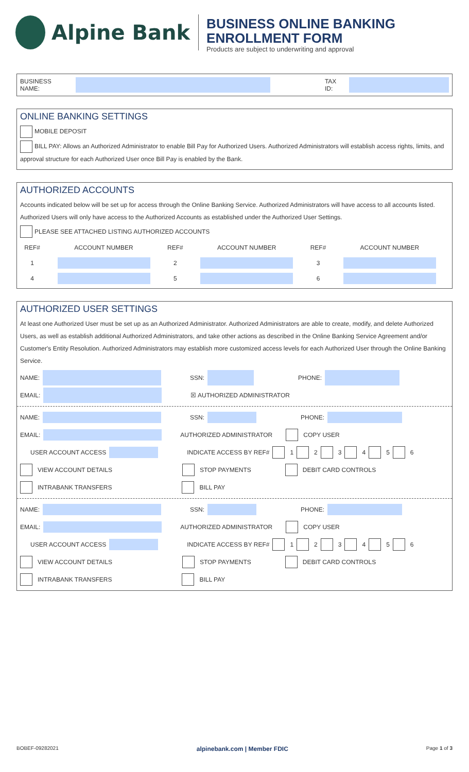Alpine Bank
BUSINESS ONLINE BANKING
ENROLLMENT FORM
Products are subject to underwriting and approval
BUSINESS NAME: TAX ID:
ONLINE BANKING SETTINGS
MOBILE DEPOSIT
BILL PAY: Allows an Authorized Administrator to enable Bill Pay for Authorized Users. Authorized Administrators will establish access rights, limits, and approval structure for each Authorized User once Bill Pay is enabled by the Bank.
AUTHORIZED ACCOUNTS
Accounts indicated below will be set up for access through the Online Banking Service. Authorized Administrators will have access to all accounts listed. Authorized Users will only have access to the Authorized Accounts as established under the Authorized User Settings.
PLEASE SEE ATTACHED LISTING AUTHORIZED ACCOUNTS
| REF# | ACCOUNT NUMBER | REF# | ACCOUNT NUMBER | REF# | ACCOUNT NUMBER |
| --- | --- | --- | --- | --- | --- |
| 1 | | 2 | | 3 | |
| 4 | | 5 | | 6 | |
AUTHORIZED USER SETTINGS
At least one Authorized User must be set up as an Authorized Administrator. Authorized Administrators are able to create, modify, and delete Authorized Users, as well as establish additional Authorized Administrators, and take other actions as described in the Online Banking Service Agreement and/or Customer's Entity Resolution. Authorized Administrators may establish more customized access levels for each Authorized User through the Online Banking Service.
NAME: SSN: PHONE:
EMAIL: ☒ AUTHORIZED ADMINISTRATOR
NAME: SSN: PHONE:
EMAIL: AUTHORIZED ADMINISTRATOR COPY USER
USER ACCOUNT ACCESS INDICATE ACCESS BY REF# 1 2 3 4 5 6
VIEW ACCOUNT DETAILS STOP PAYMENTS DEBIT CARD CONTROLS
INTRABANK TRANSFERS BILL PAY
NAME: SSN: PHONE:
EMAIL: AUTHORIZED ADMINISTRATOR COPY USER
USER ACCOUNT ACCESS INDICATE ACCESS BY REF# 1 2 3 4 5 6
VIEW ACCOUNT DETAILS STOP PAYMENTS DEBIT CARD CONTROLS
INTRABANK TRANSFERS BILL PAY
BOBEF-09282021 alpinebank.com | Member FDIC Page 1 of 3